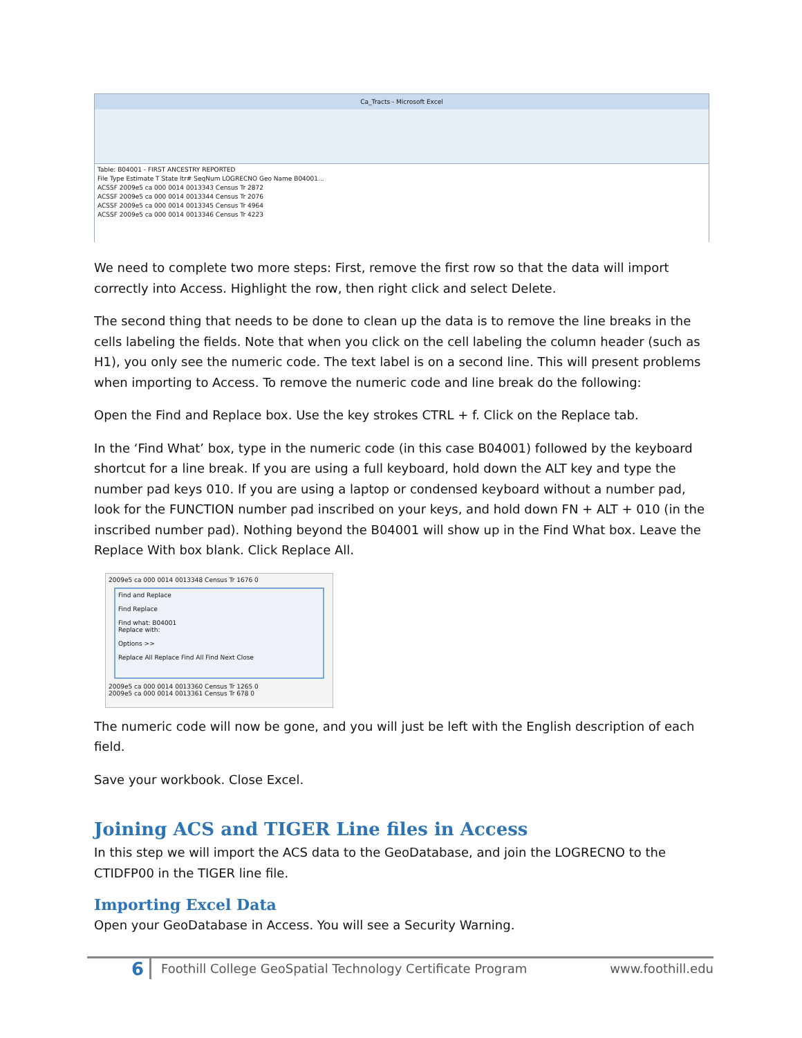Ca_Tracts - Microsoft Excel
Table: B04001 - FIRST ANCESTRY REPORTED
File Type Estimate T State ltr# SeqNum LOGRECNO Geo Name B04001...
ACSSF 2009e5 ca 000 0014 0013343 Census Tr 2872
ACSSF 2009e5 ca 000 0014 0013344 Census Tr 2076
ACSSF 2009e5 ca 000 0014 0013345 Census Tr 4964
ACSSF 2009e5 ca 000 0014 0013346 Census Tr 4223
We need to complete two more steps: First, remove the first row so that the data will import correctly into Access. Highlight the row, then right click and select Delete.
The second thing that needs to be done to clean up the data is to remove the line breaks in the cells labeling the fields. Note that when you click on the cell labeling the column header (such as H1), you only see the numeric code. The text label is on a second line. This will present problems when importing to Access. To remove the numeric code and line break do the following:
Open the Find and Replace box. Use the key strokes CTRL + f. Click on the Replace tab.
In the ‘Find What’ box, type in the numeric code (in this case B04001) followed by the keyboard shortcut for a line break. If you are using a full keyboard, hold down the ALT key and type the number pad keys 010. If you are using a laptop or condensed keyboard without a number pad, look for the FUNCTION number pad inscribed on your keys, and hold down FN + ALT + 010 (in the inscribed number pad). Nothing beyond the B04001 will show up in the Find What box. Leave the Replace With box blank. Click Replace All.
2009e5 ca 000 0014 0013348 Census Tr 1676 0
Find and Replace
Find Replace
Find what: B04001
Replace with:
Options >>
Replace All Replace Find All Find Next Close
2009e5 ca 000 0014 0013360 Census Tr 1265 0
2009e5 ca 000 0014 0013361 Census Tr 678 0
The numeric code will now be gone, and you will just be left with the English description of each field.
Save your workbook. Close Excel.
Joining ACS and TIGER Line files in Access
In this step we will import the ACS data to the GeoDatabase, and join the LOGRECNO to the CTIDFP00 in the TIGER line file.
Importing Excel Data
Open your GeoDatabase in Access. You will see a Security Warning.
6 Foothill College GeoSpatial Technology Certificate Program www.foothill.edu